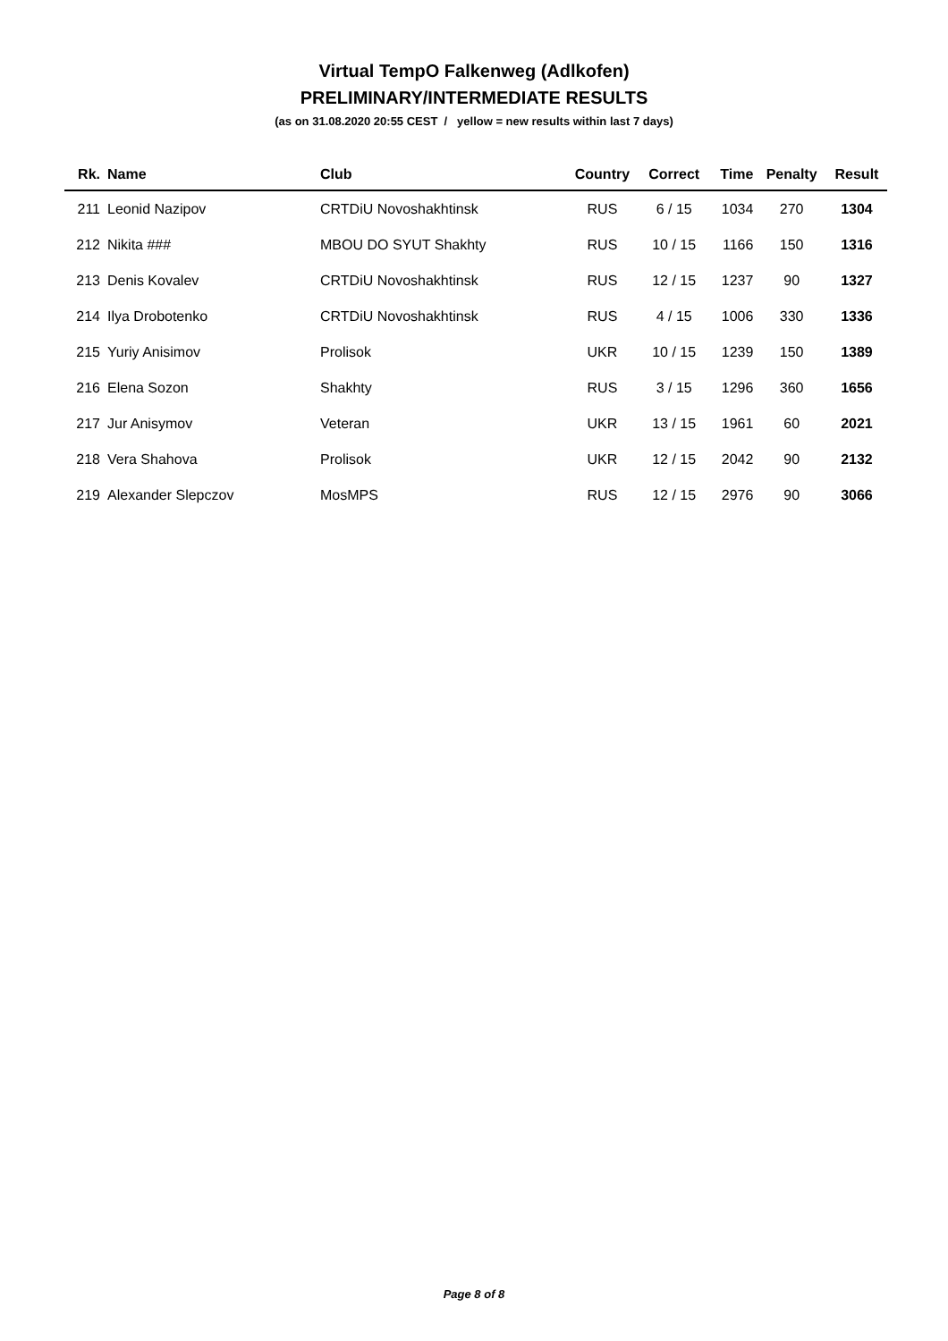Virtual TempO Falkenweg (Adlkofen)
PRELIMINARY/INTERMEDIATE RESULTS
(as on 31.08.2020 20:55 CEST / yellow = new results within last 7 days)
| Rk. | Name | Club | Country | Correct | Time | Penalty | Result |
| --- | --- | --- | --- | --- | --- | --- | --- |
| 211 | Leonid Nazipov | CRTDiU Novoshakhtinsk | RUS | 6 / 15 | 1034 | 270 | 1304 |
| 212 | Nikita ### | MBOU DO SYUT Shakhty | RUS | 10 / 15 | 1166 | 150 | 1316 |
| 213 | Denis Kovalev | CRTDiU Novoshakhtinsk | RUS | 12 / 15 | 1237 | 90 | 1327 |
| 214 | Ilya Drobotenko | CRTDiU Novoshakhtinsk | RUS | 4 / 15 | 1006 | 330 | 1336 |
| 215 | Yuriy Anisimov | Prolisok | UKR | 10 / 15 | 1239 | 150 | 1389 |
| 216 | Elena Sozon | Shakhty | RUS | 3 / 15 | 1296 | 360 | 1656 |
| 217 | Jur Anisymov | Veteran | UKR | 13 / 15 | 1961 | 60 | 2021 |
| 218 | Vera Shahova | Prolisok | UKR | 12 / 15 | 2042 | 90 | 2132 |
| 219 | Alexander Slepczov | MosMPS | RUS | 12 / 15 | 2976 | 90 | 3066 |
Page 8 of 8